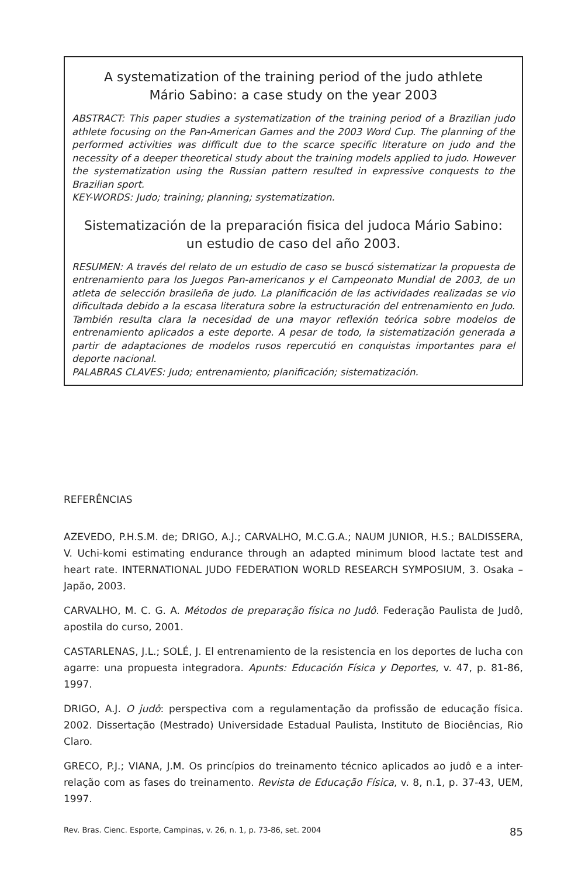A systematization of the training period of the judo athlete
Mário Sabino: a case study on the year 2003
ABSTRACT: This paper studies a systematization of the training period of a Brazilian judo athlete focusing on the Pan-American Games and the 2003 Word Cup. The planning of the performed activities was difficult due to the scarce specific literature on judo and the necessity of a deeper theoretical study about the training models applied to judo. However the systematization using the Russian pattern resulted in expressive conquests to the Brazilian sport.
KEY-WORDS: Judo; training; planning; systematization.
Sistematización de la preparación fisica del judoca Mário Sabino:
un estudio de caso del año 2003.
RESUMEN: A través del relato de un estudio de caso se buscó sistematizar la propuesta de entrenamiento para los Juegos Pan-americanos y el Campeonato Mundial de 2003, de un atleta de selección brasileña de judo. La planificación de las actividades realizadas se vio dificultada debido a la escasa literatura sobre la estructuración del entrenamiento en Judo. También resulta clara la necesidad de una mayor reflexión teórica sobre modelos de entrenamiento aplicados a este deporte. A pesar de todo, la sistematización generada a partir de adaptaciones de modelos rusos repercutió en conquistas importantes para el deporte nacional.
PALABRAS CLAVES: Judo; entrenamiento; planificación; sistematización.
REFERÊNCIAS
AZEVEDO, P.H.S.M. de; DRIGO, A.J.; CARVALHO, M.C.G.A.; NAUM JUNIOR, H.S.; BALDISSERA, V. Uchi-komi estimating endurance through an adapted minimum blood lactate test and heart rate. INTERNATIONAL JUDO FEDERATION WORLD RESEARCH SYMPOSIUM, 3. Osaka – Japão, 2003.
CARVALHO, M. C. G. A. Métodos de preparação física no Judô. Federação Paulista de Judô, apostila do curso, 2001.
CASTARLENAS, J.L.; SOLÉ, J. El entrenamiento de la resistencia en los deportes de lucha con agarre: una propuesta integradora. Apunts: Educación Física y Deportes, v. 47, p. 81-86, 1997.
DRIGO, A.J. O judô: perspectiva com a regulamentação da profissão de educação física. 2002. Dissertação (Mestrado) Universidade Estadual Paulista, Instituto de Biociências, Rio Claro.
GRECO, P.J.; VIANA, J.M. Os princípios do treinamento técnico aplicados ao judô e a inter-relação com as fases do treinamento. Revista de Educação Física, v. 8, n.1, p. 37-43, UEM, 1997.
Rev. Bras. Cienc. Esporte, Campinas, v. 26, n. 1, p. 73-86, set. 2004 85